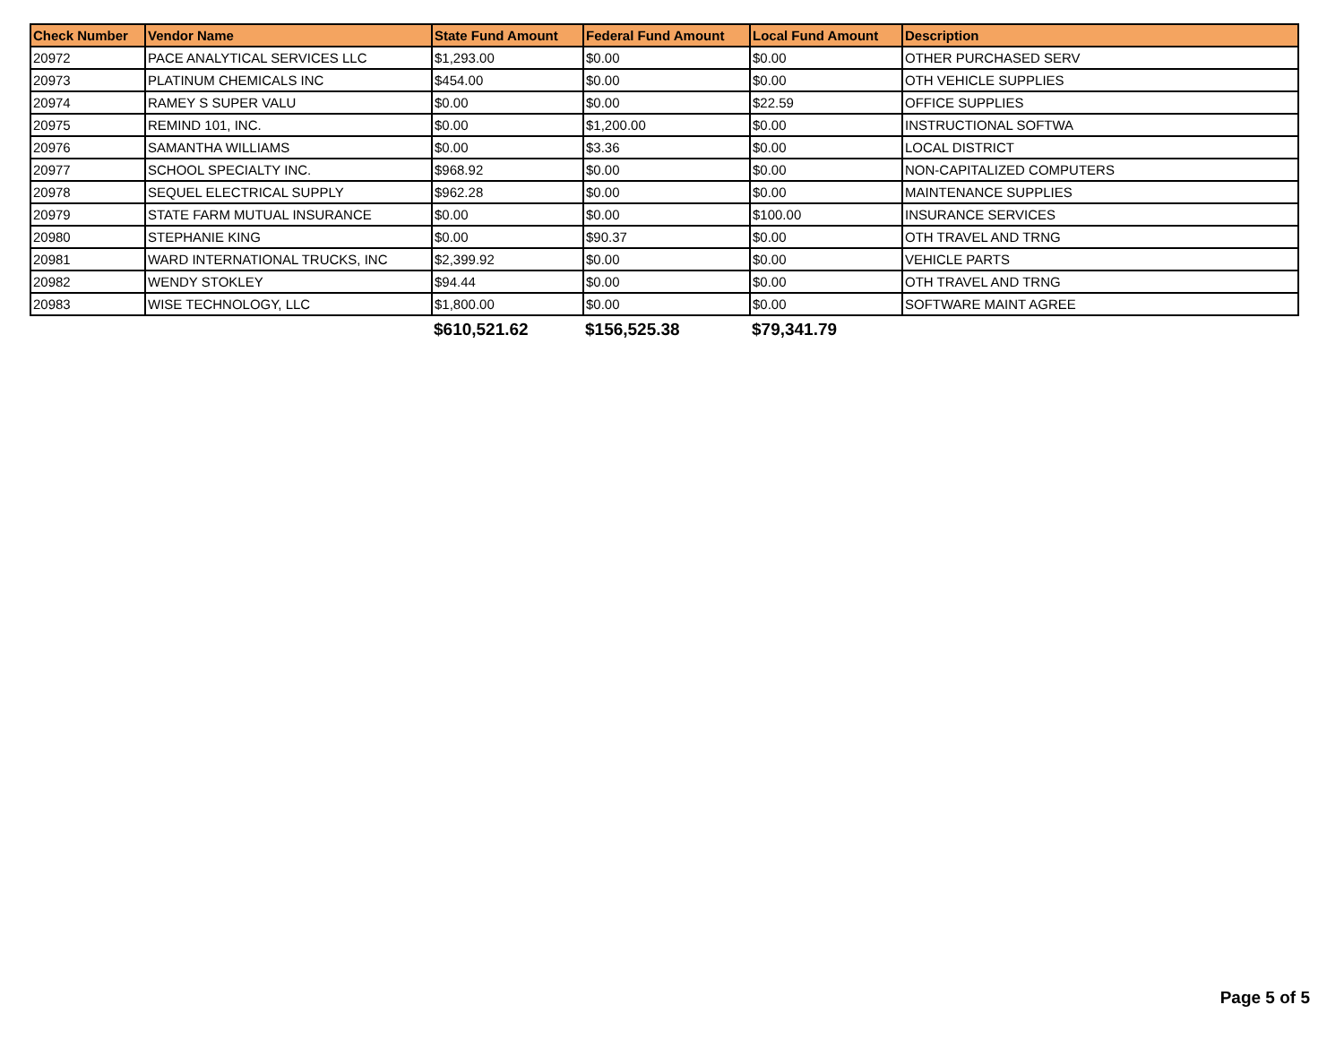| Check Number | Vendor Name | State Fund Amount | Federal Fund Amount | Local Fund Amount | Description |
| --- | --- | --- | --- | --- | --- |
| 20972 | PACE ANALYTICAL SERVICES LLC | $1,293.00 | $0.00 | $0.00 | OTHER PURCHASED SERV |
| 20973 | PLATINUM CHEMICALS INC | $454.00 | $0.00 | $0.00 | OTH VEHICLE SUPPLIES |
| 20974 | RAMEY S SUPER VALU | $0.00 | $0.00 | $22.59 | OFFICE SUPPLIES |
| 20975 | REMIND 101, INC. | $0.00 | $1,200.00 | $0.00 | INSTRUCTIONAL SOFTWA |
| 20976 | SAMANTHA WILLIAMS | $0.00 | $3.36 | $0.00 | LOCAL DISTRICT |
| 20977 | SCHOOL SPECIALTY INC. | $968.92 | $0.00 | $0.00 | NON-CAPITALIZED COMPUTERS |
| 20978 | SEQUEL ELECTRICAL SUPPLY | $962.28 | $0.00 | $0.00 | MAINTENANCE SUPPLIES |
| 20979 | STATE FARM MUTUAL INSURANCE | $0.00 | $0.00 | $100.00 | INSURANCE SERVICES |
| 20980 | STEPHANIE KING | $0.00 | $90.37 | $0.00 | OTH TRAVEL AND TRNG |
| 20981 | WARD INTERNATIONAL TRUCKS, INC | $2,399.92 | $0.00 | $0.00 | VEHICLE PARTS |
| 20982 | WENDY STOKLEY | $94.44 | $0.00 | $0.00 | OTH TRAVEL AND TRNG |
| 20983 | WISE TECHNOLOGY, LLC | $1,800.00 | $0.00 | $0.00 | SOFTWARE MAINT AGREE |
| | | $610,521.62 | $156,525.38 | $79,341.79 | |
Page 5 of 5